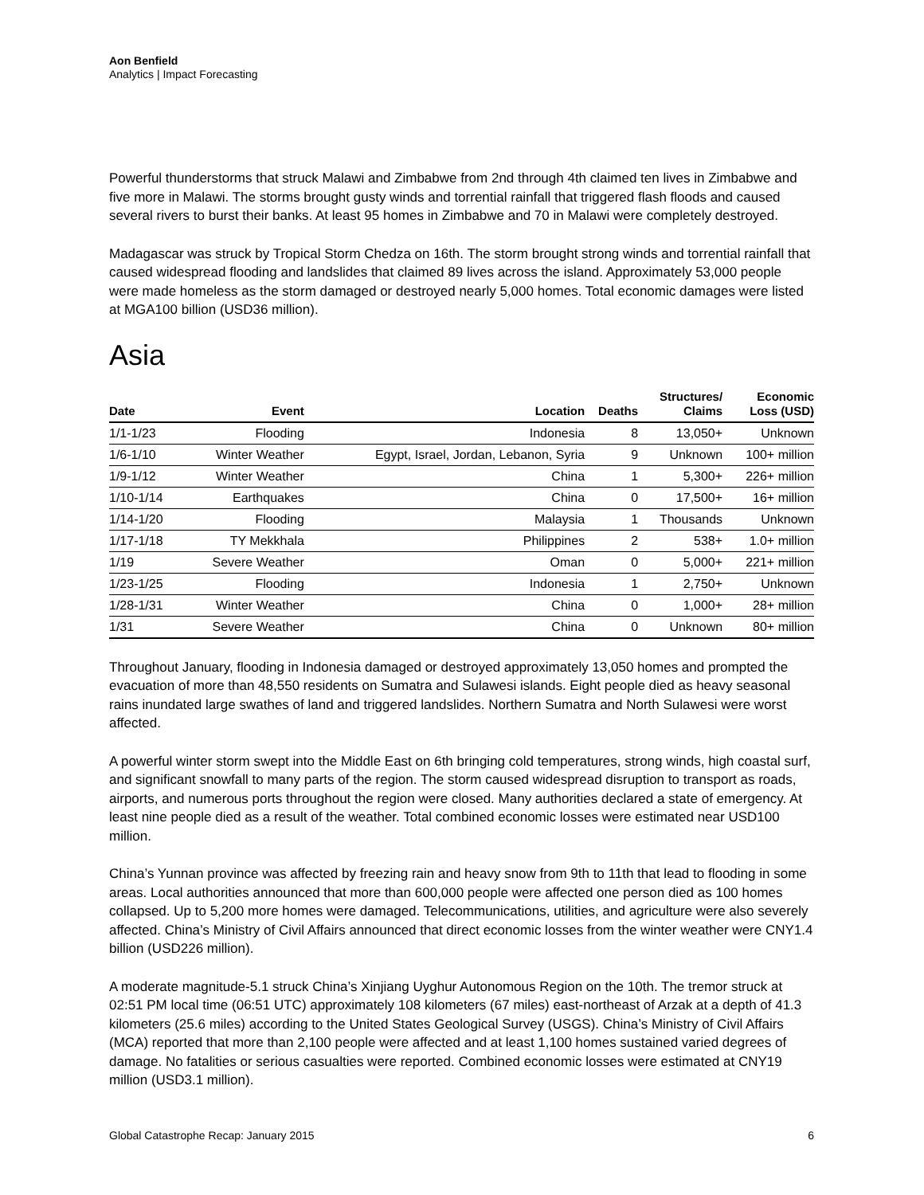Aon Benfield
Analytics | Impact Forecasting
Powerful thunderstorms that struck Malawi and Zimbabwe from 2nd through 4th claimed ten lives in Zimbabwe and five more in Malawi. The storms brought gusty winds and torrential rainfall that triggered flash floods and caused several rivers to burst their banks. At least 95 homes in Zimbabwe and 70 in Malawi were completely destroyed.
Madagascar was struck by Tropical Storm Chedza on 16th. The storm brought strong winds and torrential rainfall that caused widespread flooding and landslides that claimed 89 lives across the island. Approximately 53,000 people were made homeless as the storm damaged or destroyed nearly 5,000 homes. Total economic damages were listed at MGA100 billion (USD36 million).
Asia
| Date | Event | Location | Deaths | Structures/ Claims | Economic Loss (USD) |
| --- | --- | --- | --- | --- | --- |
| 1/1-1/23 | Flooding | Indonesia | 8 | 13,050+ | Unknown |
| 1/6-1/10 | Winter Weather | Egypt, Israel, Jordan, Lebanon, Syria | 9 | Unknown | 100+ million |
| 1/9-1/12 | Winter Weather | China | 1 | 5,300+ | 226+ million |
| 1/10-1/14 | Earthquakes | China | 0 | 17,500+ | 16+ million |
| 1/14-1/20 | Flooding | Malaysia | 1 | Thousands | Unknown |
| 1/17-1/18 | TY Mekkhala | Philippines | 2 | 538+ | 1.0+ million |
| 1/19 | Severe Weather | Oman | 0 | 5,000+ | 221+ million |
| 1/23-1/25 | Flooding | Indonesia | 1 | 2,750+ | Unknown |
| 1/28-1/31 | Winter Weather | China | 0 | 1,000+ | 28+ million |
| 1/31 | Severe Weather | China | 0 | Unknown | 80+ million |
Throughout January, flooding in Indonesia damaged or destroyed approximately 13,050 homes and prompted the evacuation of more than 48,550 residents on Sumatra and Sulawesi islands. Eight people died as heavy seasonal rains inundated large swathes of land and triggered landslides. Northern Sumatra and North Sulawesi were worst affected.
A powerful winter storm swept into the Middle East on 6th bringing cold temperatures, strong winds, high coastal surf, and significant snowfall to many parts of the region. The storm caused widespread disruption to transport as roads, airports, and numerous ports throughout the region were closed. Many authorities declared a state of emergency. At least nine people died as a result of the weather. Total combined economic losses were estimated near USD100 million.
China’s Yunnan province was affected by freezing rain and heavy snow from 9th to 11th that lead to flooding in some areas. Local authorities announced that more than 600,000 people were affected one person died as 100 homes collapsed. Up to 5,200 more homes were damaged. Telecommunications, utilities, and agriculture were also severely affected. China’s Ministry of Civil Affairs announced that direct economic losses from the winter weather were CNY1.4 billion (USD226 million).
A moderate magnitude-5.1 struck China’s Xinjiang Uyghur Autonomous Region on the 10th. The tremor struck at 02:51 PM local time (06:51 UTC) approximately 108 kilometers (67 miles) east-northeast of Arzak at a depth of 41.3 kilometers (25.6 miles) according to the United States Geological Survey (USGS). China’s Ministry of Civil Affairs (MCA) reported that more than 2,100 people were affected and at least 1,100 homes sustained varied degrees of damage. No fatalities or serious casualties were reported. Combined economic losses were estimated at CNY19 million (USD3.1 million).
Global Catastrophe Recap: January 2015 6